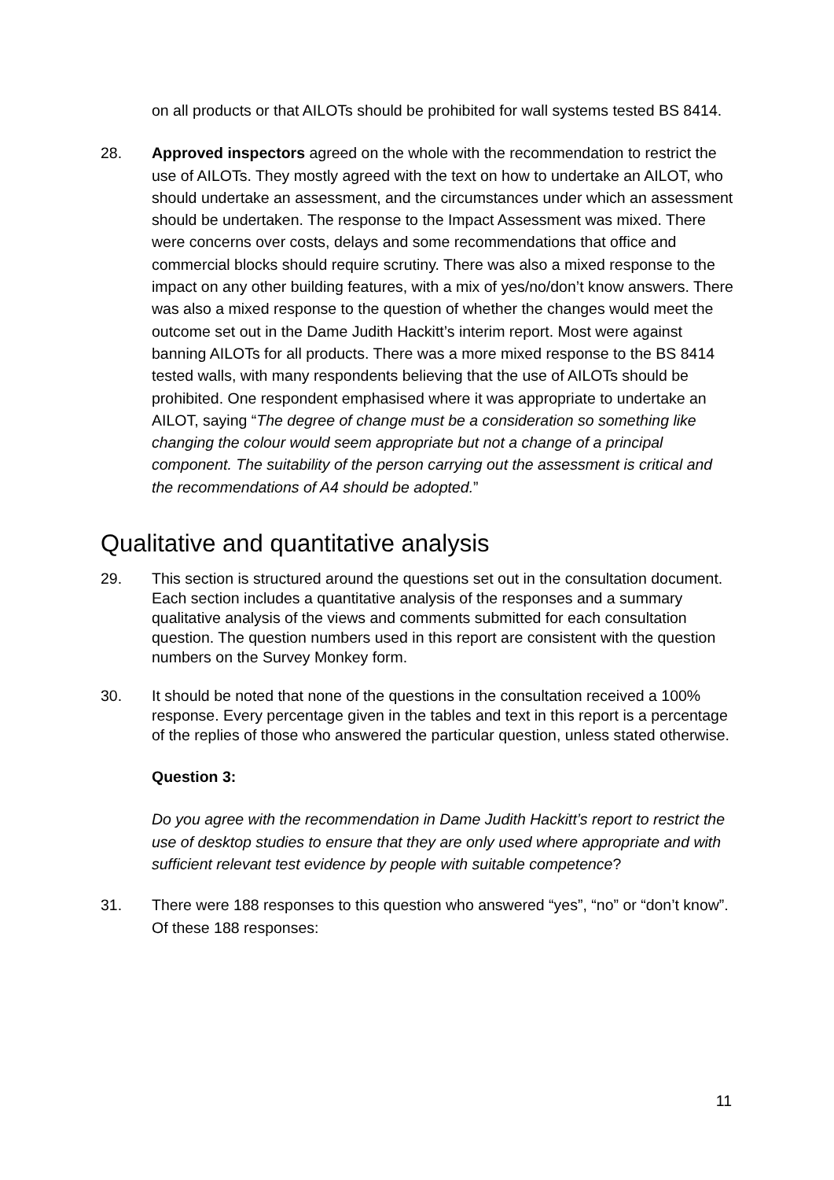on all products or that AILOTs should be prohibited for wall systems tested BS 8414.
28. Approved inspectors agreed on the whole with the recommendation to restrict the use of AILOTs. They mostly agreed with the text on how to undertake an AILOT, who should undertake an assessment, and the circumstances under which an assessment should be undertaken. The response to the Impact Assessment was mixed. There were concerns over costs, delays and some recommendations that office and commercial blocks should require scrutiny. There was also a mixed response to the impact on any other building features, with a mix of yes/no/don’t know answers. There was also a mixed response to the question of whether the changes would meet the outcome set out in the Dame Judith Hackitt’s interim report. Most were against banning AILOTs for all products. There was a more mixed response to the BS 8414 tested walls, with many respondents believing that the use of AILOTs should be prohibited. One respondent emphasised where it was appropriate to undertake an AILOT, saying “The degree of change must be a consideration so something like changing the colour would seem appropriate but not a change of a principal component. The suitability of the person carrying out the assessment is critical and the recommendations of A4 should be adopted.”
Qualitative and quantitative analysis
29. This section is structured around the questions set out in the consultation document. Each section includes a quantitative analysis of the responses and a summary qualitative analysis of the views and comments submitted for each consultation question. The question numbers used in this report are consistent with the question numbers on the Survey Monkey form.
30. It should be noted that none of the questions in the consultation received a 100% response. Every percentage given in the tables and text in this report is a percentage of the replies of those who answered the particular question, unless stated otherwise.
Question 3:
Do you agree with the recommendation in Dame Judith Hackitt’s report to restrict the use of desktop studies to ensure that they are only used where appropriate and with sufficient relevant test evidence by people with suitable competence?
31. There were 188 responses to this question who answered “yes”, “no” or “don’t know”. Of these 188 responses:
11